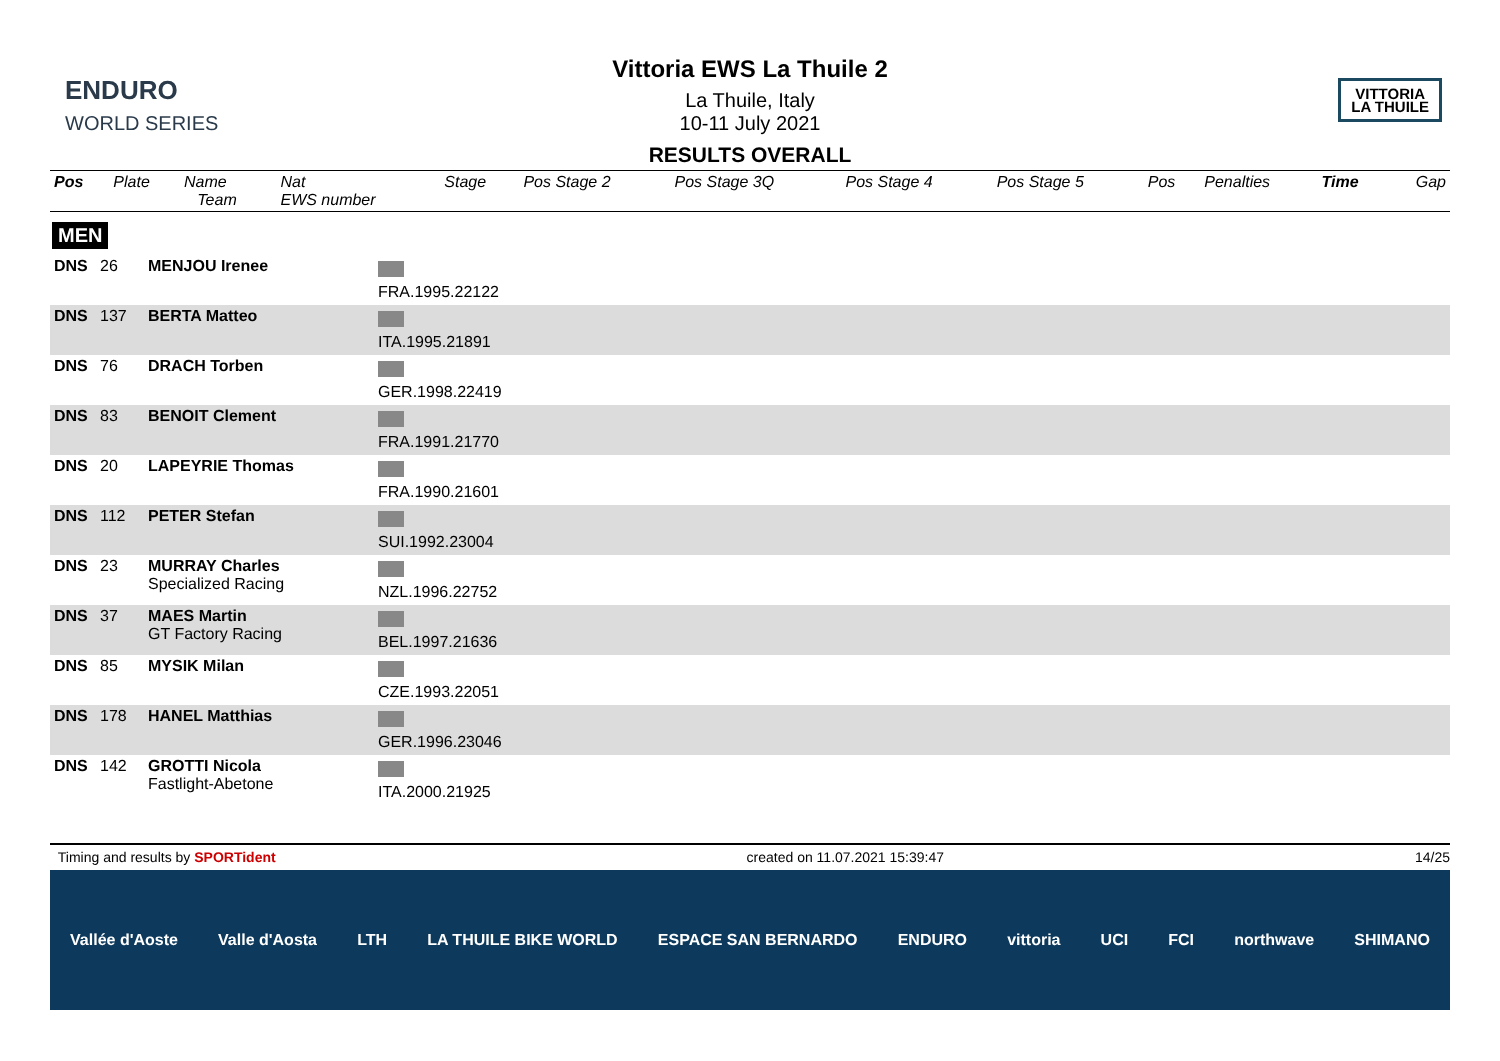ENDURO
WORLD SERIES
Vittoria EWS La Thuile 2
La Thuile, Italy
10-11 July 2021
RESULTS OVERALL
VITTORIA
LA THUILE
| Pos | Plate | Name Team | Nat EWS number | Stage | Pos Stage 2 | Pos Stage 3Q | Pos Stage 4 | Pos Stage 5 | Pos | Penalties | Time | Gap |
| --- | --- | --- | --- | --- | --- | --- | --- | --- | --- | --- | --- | --- |
MEN
| DNS | 26 | MENJOU Irenee | FRA.1995.22122 | |
| DNS | 137 | BERTA Matteo | ITA.1995.21891 | |
| DNS | 76 | DRACH Torben | GER.1998.22419 | |
| DNS | 83 | BENOIT Clement | FRA.1991.21770 | |
| DNS | 20 | LAPEYRIE Thomas | FRA.1990.21601 | |
| DNS | 112 | PETER Stefan | SUI.1992.23004 | |
| DNS | 23 | MURRAY Charles Specialized Racing | NZL.1996.22752 | |
| DNS | 37 | MAES Martin GT Factory Racing | BEL.1997.21636 | |
| DNS | 85 | MYSIK Milan | CZE.1993.22051 | |
| DNS | 178 | HANEL Matthias | GER.1996.23046 | |
| DNS | 142 | GROTTI Nicola Fastlight-Abetone | ITA.2000.21925 | |
Timing and results by SPORTident created on 11.07.2021 15:39:47 14/25
Vallée d'Aoste Valle d'Aosta LTH LA THUILE BIKE WORLD ESPACE SAN BERNARDO ENDURO vittoria UCI FCI northwave SHIMANO